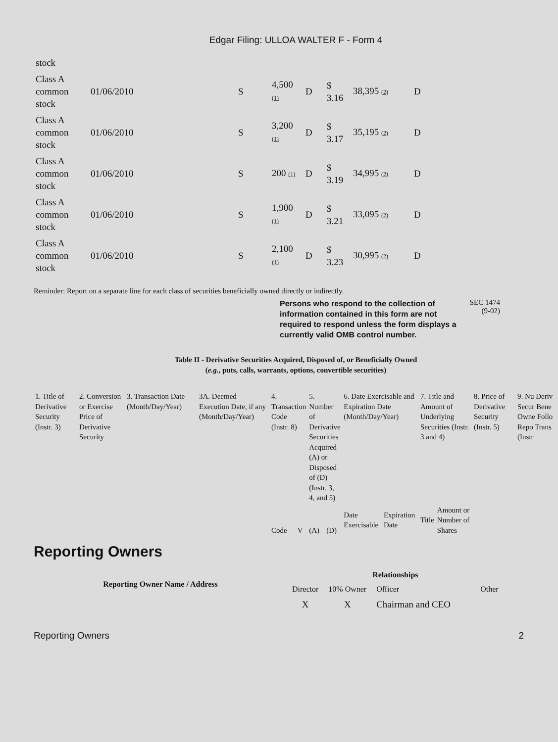Edgar Filing: ULLOA WALTER F - Form 4
| stock | | | | | | | |
| Class A common stock | 01/06/2010 | S | 4,500 (1) | D | $ 3.16 | 38,395 (2) | D |
| Class A common stock | 01/06/2010 | S | 3,200 (1) | D | $ 3.17 | 35,195 (2) | D |
| Class A common stock | 01/06/2010 | S | 200 (1) | D | $ 3.19 | 34,995 (2) | D |
| Class A common stock | 01/06/2010 | S | 1,900 (1) | D | $ 3.21 | 33,095 (2) | D |
| Class A common stock | 01/06/2010 | S | 2,100 (1) | D | $ 3.23 | 30,995 (2) | D |
Reminder: Report on a separate line for each class of securities beneficially owned directly or indirectly.
Persons who respond to the collection of information contained in this form are not required to respond unless the form displays a currently valid OMB control number.
SEC 1474 (9-02)
Table II - Derivative Securities Acquired, Disposed of, or Beneficially Owned
(e.g., puts, calls, warrants, options, convertible securities)
| 1. Title of Derivative Security (Instr. 3) | 2. Conversion or Exercise Price of Derivative Security | 3. Transaction Date (Month/Day/Year) | 3A. Deemed Execution Date, if any (Month/Day/Year) | 4. Transaction Code (Instr. 8) | | 5. Number of Derivative Securities Acquired (A) or Disposed of (D) (Instr. 3, 4, and 5) | | 6. Date Exercisable and Expiration Date (Month/Day/Year) | | 7. Title and Amount of Underlying Securities (Instr. 3 and 4) | | 8. Price of Derivative Security (Instr. 5) | 9. Nu Deriv Secur Bene Owne Follo Repo Trans (Instr |
| | | | | Code | V | (A) | (D) | Date Exercisable | Expiration Date | Title | Amount or Number of Shares | | |
Reporting Owners
| Reporting Owner Name / Address | Relationships | | | |
| --- | --- | --- | --- | --- |
| | Director | 10% Owner | Officer | Other |
| | X | X | Chairman and CEO | |
Reporting Owners 2